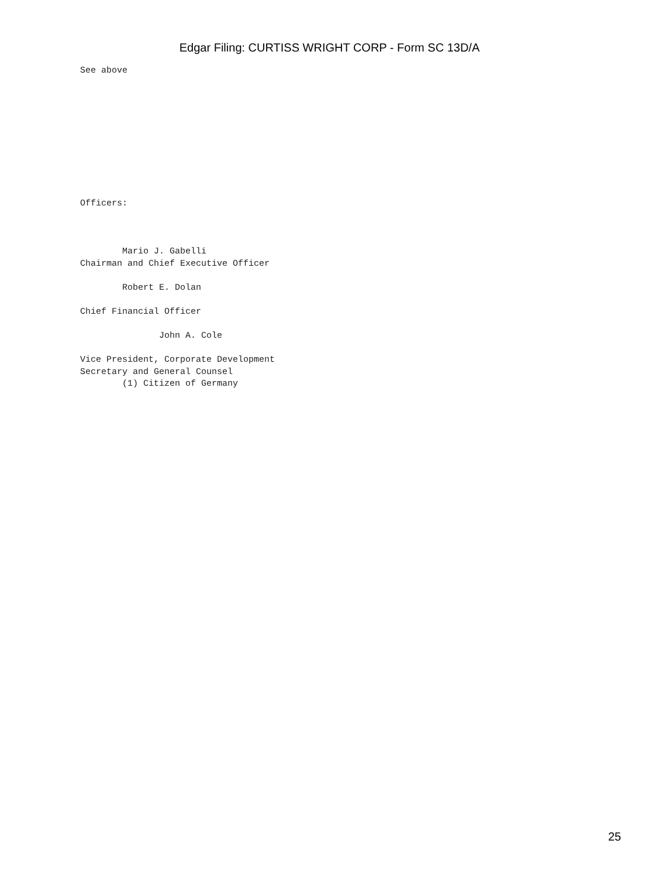Edgar Filing: CURTISS WRIGHT CORP - Form SC 13D/A
See above










Officers:



        Mario J. Gabelli
Chairman and Chief Executive Officer

        Robert E. Dolan

Chief Financial Officer

               John A. Cole

Vice President, Corporate Development
Secretary and General Counsel
        (1) Citizen of Germany
25